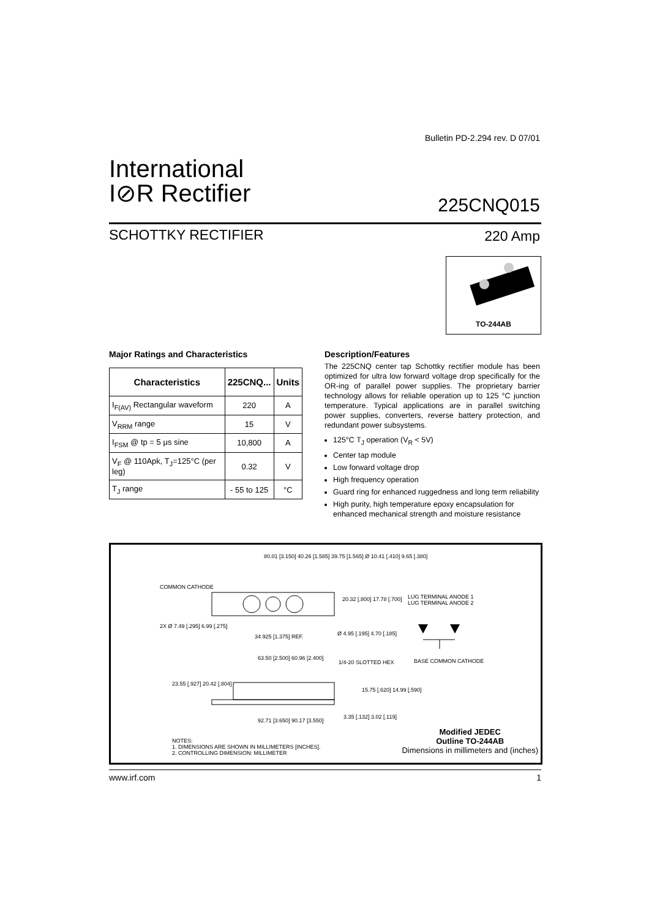Bulletin PD-2.294 rev. D 07/01
International
I⊘R Rectifier
225CNQ015
SCHOTTKY RECTIFIER 220 Amp
TO-244AB
Major Ratings and Characteristics
| Characteristics | 225CNQ... | Units |
| --- | --- | --- |
| I<sub>F(AV)</sub> Rectangular waveform | 220 | A |
| V<sub>RRM</sub> range | 15 | V |
| I<sub>FSM</sub> @ tp = 5 μs sine | 10,800 | A |
| V<sub>F</sub> @ 110Apk, T<sub>J</sub>=125°C (per leg) | 0.32 | V |
| T<sub>J</sub> range | - 55 to 125 | °C |
Description/Features
The 225CNQ center tap Schottky rectifier module has been optimized for ultra low forward voltage drop specifically for the OR-ing of parallel power supplies. The proprietary barrier technology allows for reliable operation up to 125 °C junction temperature. Typical applications are in parallel switching power supplies, converters, reverse battery protection, and redundant power subsystems.
125°C T<sub>J</sub> operation (V<sub>R</sub> < 5V)
Center tap module
Low forward voltage drop
High frequency operation
Guard ring for enhanced ruggedness and long term reliability
High purity, high temperature epoxy encapsulation for enhanced mechanical strength and moisture resistance
80.01 [3.150] 40.26 [1.585] 39.75 [1.565] Ø 10.41 [.410] 9.65 [.380]
COMMON CATHODE
20.32 [.800] 17.78 [.700]
LUG TERMINAL ANODE 1 LUG TERMINAL ANODE 2
2X Ø 7.49 [.295] 6.99 [.275]
34.925 [1.375] REF. Ø 4.95 [.195] 4.70 [.185]
BASE COMMON CATHODE
63.50 [2.500] 60.96 [2.400]
1/4-20 SLOTTED HEX
23.55 [.927] 20.42 [.804]
15.75 [.620] 14.99 [.590]
92.71 [3.650] 90.17 [3.550]
3.35 [.132] 3.02 [.119]
NOTES:
1. DIMENSIONS ARE SHOWN IN MILLIMETERS [INCHES].
2. CONTROLLING DIMENSION: MILLIMETER
Modified JEDEC
Outline TO-244AB
Dimensions in millimeters and (inches)
www.irf.com 1